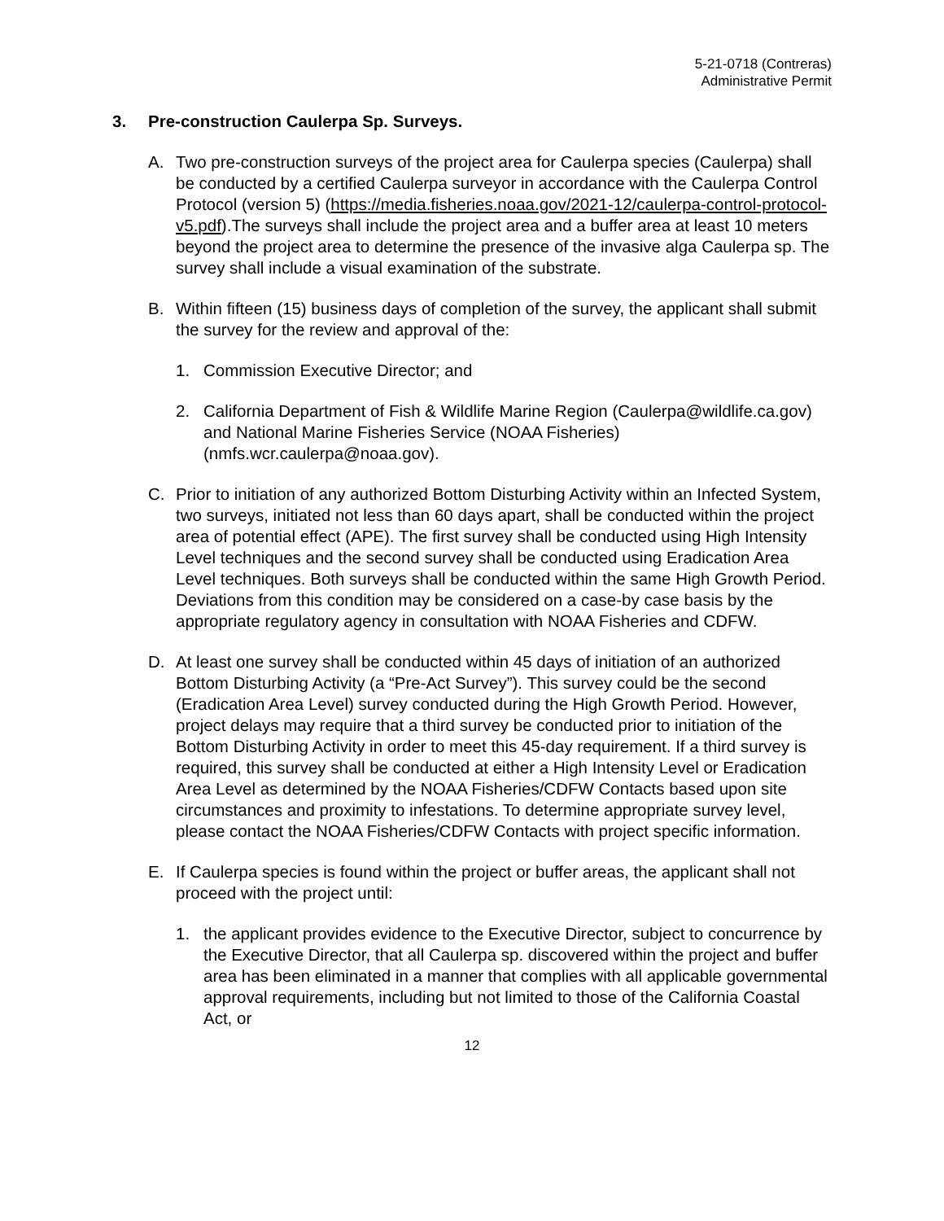5-21-0718 (Contreras)
Administrative Permit
3. Pre-construction Caulerpa Sp. Surveys.
A. Two pre-construction surveys of the project area for Caulerpa species (Caulerpa) shall be conducted by a certified Caulerpa surveyor in accordance with the Caulerpa Control Protocol (version 5) (https://media.fisheries.noaa.gov/2021-12/caulerpa-control-protocol-v5.pdf).The surveys shall include the project area and a buffer area at least 10 meters beyond the project area to determine the presence of the invasive alga Caulerpa sp. The survey shall include a visual examination of the substrate.
B. Within fifteen (15) business days of completion of the survey, the applicant shall submit the survey for the review and approval of the:
1. Commission Executive Director; and
2. California Department of Fish & Wildlife Marine Region (Caulerpa@wildlife.ca.gov) and National Marine Fisheries Service (NOAA Fisheries) (nmfs.wcr.caulerpa@noaa.gov).
C. Prior to initiation of any authorized Bottom Disturbing Activity within an Infected System, two surveys, initiated not less than 60 days apart, shall be conducted within the project area of potential effect (APE). The first survey shall be conducted using High Intensity Level techniques and the second survey shall be conducted using Eradication Area Level techniques. Both surveys shall be conducted within the same High Growth Period. Deviations from this condition may be considered on a case-by case basis by the appropriate regulatory agency in consultation with NOAA Fisheries and CDFW.
D. At least one survey shall be conducted within 45 days of initiation of an authorized Bottom Disturbing Activity (a “Pre-Act Survey”). This survey could be the second (Eradication Area Level) survey conducted during the High Growth Period. However, project delays may require that a third survey be conducted prior to initiation of the Bottom Disturbing Activity in order to meet this 45-day requirement. If a third survey is required, this survey shall be conducted at either a High Intensity Level or Eradication Area Level as determined by the NOAA Fisheries/CDFW Contacts based upon site circumstances and proximity to infestations. To determine appropriate survey level, please contact the NOAA Fisheries/CDFW Contacts with project specific information.
E. If Caulerpa species is found within the project or buffer areas, the applicant shall not proceed with the project until:
1. the applicant provides evidence to the Executive Director, subject to concurrence by the Executive Director, that all Caulerpa sp. discovered within the project and buffer area has been eliminated in a manner that complies with all applicable governmental approval requirements, including but not limited to those of the California Coastal Act, or
12